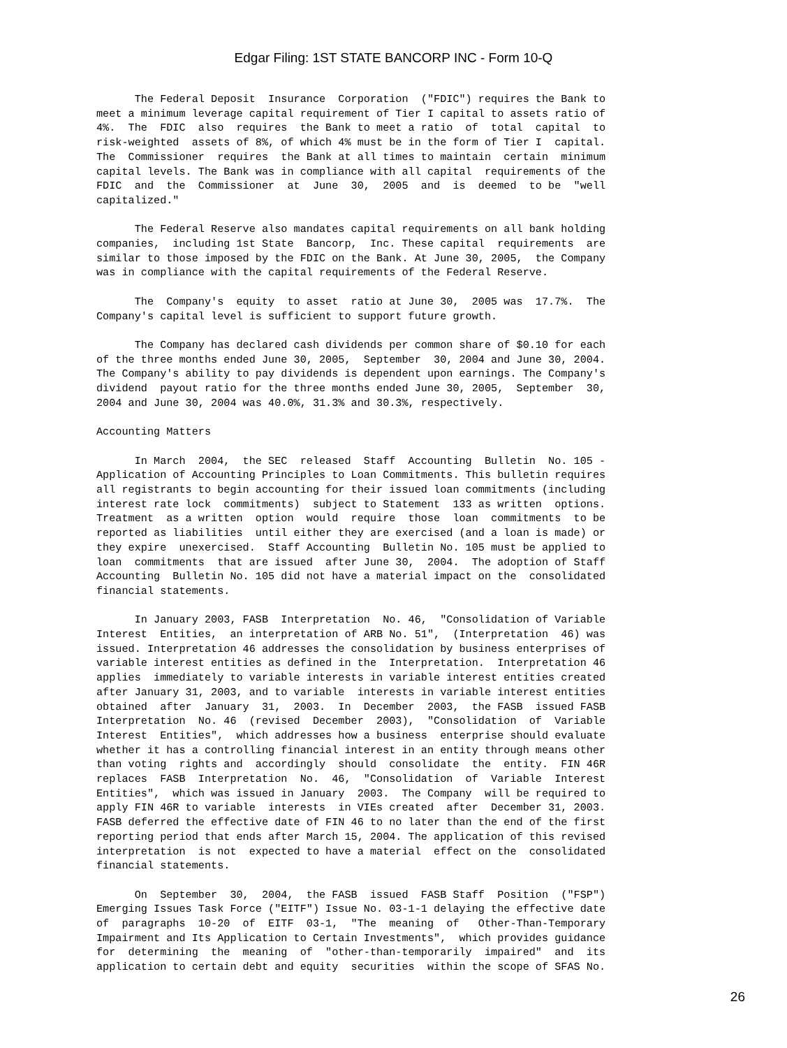Edgar Filing: 1ST STATE BANCORP INC - Form 10-Q
The Federal Deposit Insurance Corporation ("FDIC") requires the Bank to meet a minimum leverage capital requirement of Tier I capital to assets ratio of 4%. The FDIC also requires the Bank to meet a ratio of total capital to risk-weighted assets of 8%, of which 4% must be in the form of Tier I capital. The Commissioner requires the Bank at all times to maintain certain minimum capital levels. The Bank was in compliance with all capital requirements of the FDIC and the Commissioner at June 30, 2005 and is deemed to be "well capitalized." The Federal Reserve also mandates capital requirements on all bank holding companies, including 1st State Bancorp, Inc. These capital requirements are similar to those imposed by the FDIC on the Bank. At June 30, 2005, the Company was in compliance with the capital requirements of the Federal Reserve. The Company's equity to asset ratio at June 30, 2005 was 17.7%. The Company's capital level is sufficient to support future growth. The Company has declared cash dividends per common share of $0.10 for each of the three months ended June 30, 2005, September 30, 2004 and June 30, 2004. The Company's ability to pay dividends is dependent upon earnings. The Company's dividend payout ratio for the three months ended June 30, 2005, September 30, 2004 and June 30, 2004 was 40.0%, 31.3% and 30.3%, respectively. Accounting Matters In March 2004, the SEC released Staff Accounting Bulletin No. 105 - Application of Accounting Principles to Loan Commitments. This bulletin requires all registrants to begin accounting for their issued loan commitments (including interest rate lock commitments) subject to Statement 133 as written options. Treatment as a written option would require those loan commitments to be reported as liabilities until either they are exercised (and a loan is made) or they expire unexercised. Staff Accounting Bulletin No. 105 must be applied to loan commitments that are issued after June 30, 2004. The adoption of Staff Accounting Bulletin No. 105 did not have a material impact on the consolidated financial statements. In January 2003, FASB Interpretation No. 46, "Consolidation of Variable Interest Entities, an interpretation of ARB No. 51", (Interpretation 46) was issued. Interpretation 46 addresses the consolidation by business enterprises of variable interest entities as defined in the Interpretation. Interpretation 46 applies immediately to variable interests in variable interest entities created after January 31, 2003, and to variable interests in variable interest entities obtained after January 31, 2003. In December 2003, the FASB issued FASB Interpretation No. 46 (revised December 2003), "Consolidation of Variable Interest Entities", which addresses how a business enterprise should evaluate whether it has a controlling financial interest in an entity through means other than voting rights and accordingly should consolidate the entity. FIN 46R replaces FASB Interpretation No. 46, "Consolidation of Variable Interest Entities", which was issued in January 2003. The Company will be required to apply FIN 46R to variable interests in VIEs created after December 31, 2003. FASB deferred the effective date of FIN 46 to no later than the end of the first reporting period that ends after March 15, 2004. The application of this revised interpretation is not expected to have a material effect on the consolidated financial statements. On September 30, 2004, the FASB issued FASB Staff Position ("FSP") Emerging Issues Task Force ("EITF") Issue No. 03-1-1 delaying the effective date of paragraphs 10-20 of EITF 03-1, "The meaning of Other-Than-Temporary Impairment and Its Application to Certain Investments", which provides guidance for determining the meaning of "other-than-temporarily impaired" and its application to certain debt and equity securities within the scope of SFAS No.
26